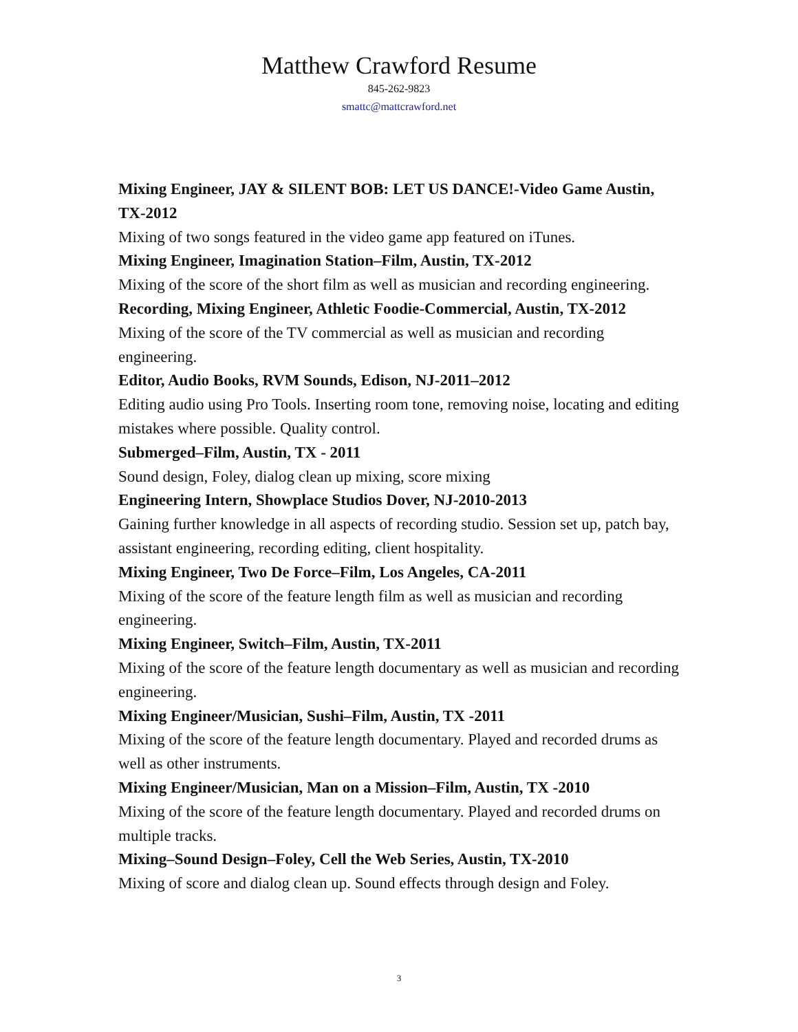Matthew Crawford Resume
845-262-9823
smattc@mattcrawford.net
Mixing Engineer, JAY & SILENT BOB: LET US DANCE!-Video Game Austin, TX-2012
Mixing of two songs featured in the video game app featured on iTunes.
Mixing Engineer, Imagination Station–Film, Austin, TX-2012
Mixing of the score of the short film as well as musician and recording engineering.
Recording, Mixing Engineer, Athletic Foodie-Commercial, Austin, TX-2012
Mixing of the score of the TV commercial as well as musician and recording engineering.
Editor, Audio Books, RVM Sounds, Edison, NJ-2011–2012
Editing audio using Pro Tools. Inserting room tone, removing noise, locating and editing mistakes where possible. Quality control.
Submerged–Film, Austin, TX - 2011
Sound design, Foley, dialog clean up mixing, score mixing
Engineering Intern, Showplace Studios Dover, NJ-2010-2013
Gaining further knowledge in all aspects of recording studio. Session set up, patch bay, assistant engineering, recording editing, client hospitality.
Mixing Engineer, Two De Force–Film, Los Angeles, CA-2011
Mixing of the score of the feature length film as well as musician and recording engineering.
Mixing Engineer, Switch–Film, Austin, TX-2011
Mixing of the score of the feature length documentary as well as musician and recording engineering.
Mixing Engineer/Musician, Sushi–Film, Austin, TX -2011
Mixing of the score of the feature length documentary. Played and recorded drums as well as other instruments.
Mixing Engineer/Musician, Man on a Mission–Film, Austin, TX -2010
Mixing of the score of the feature length documentary. Played and recorded drums on multiple tracks.
Mixing–Sound Design–Foley, Cell the Web Series, Austin, TX-2010
Mixing of score and dialog clean up. Sound effects through design and Foley.
3